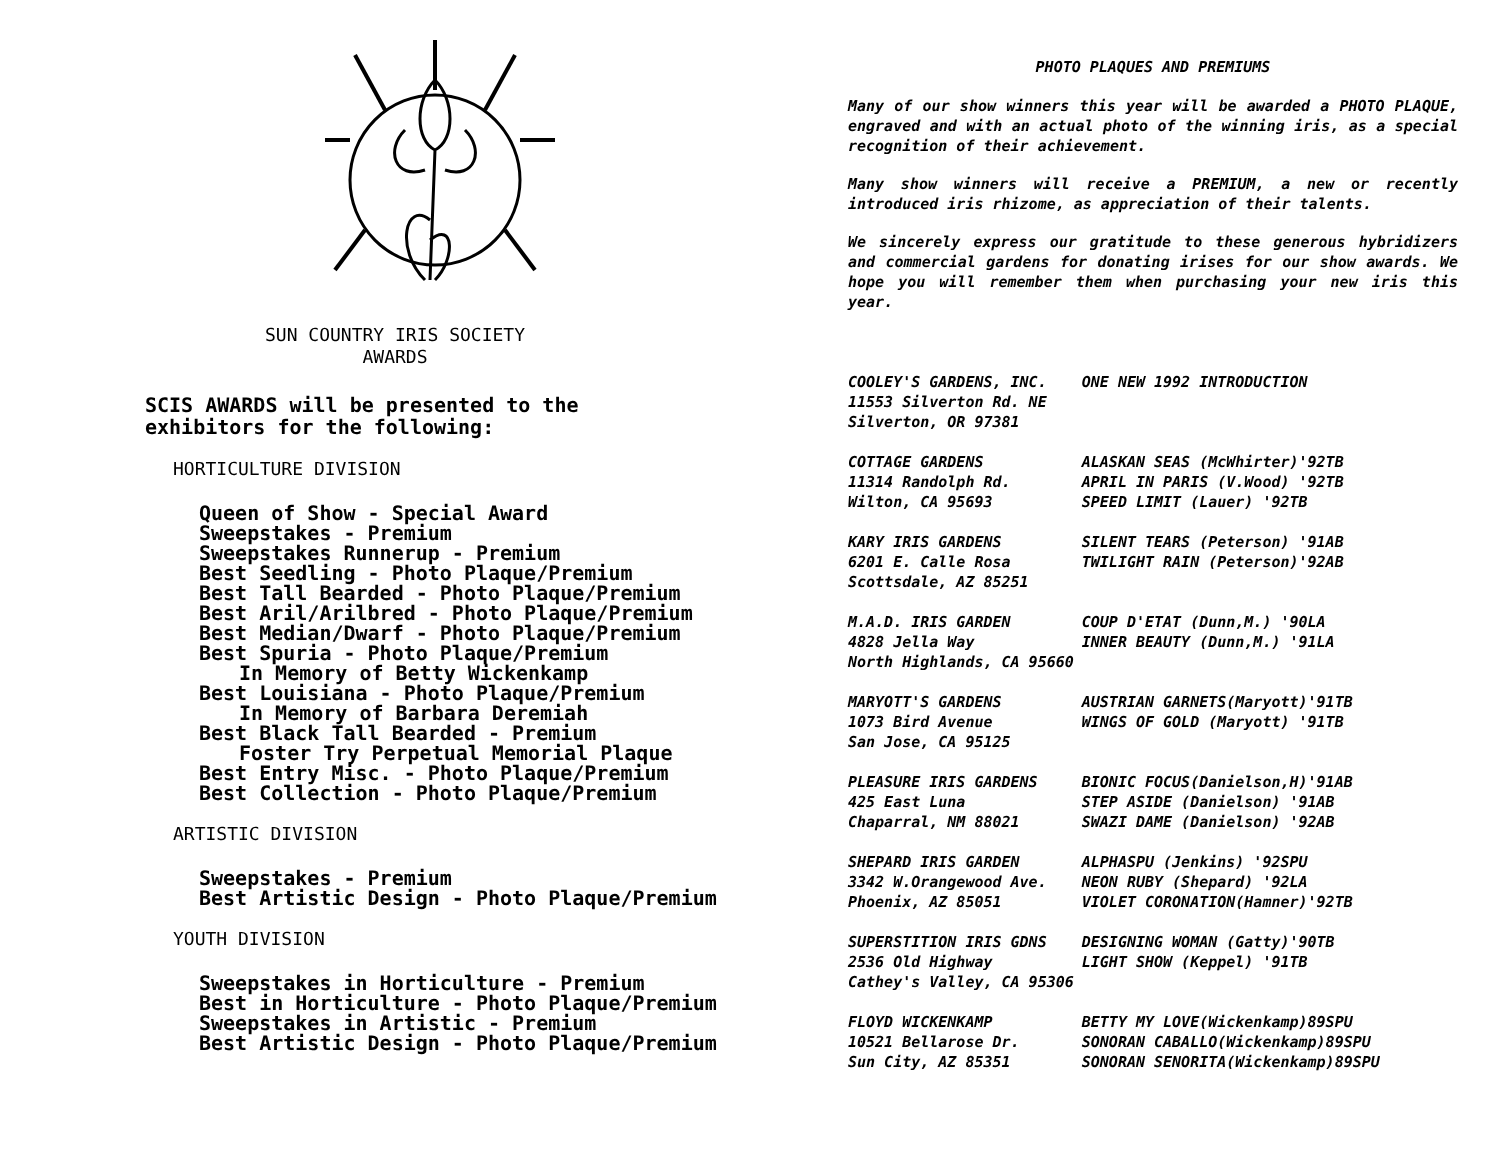SUN COUNTRY IRIS SOCIETY
AWARDS
SCIS AWARDS will be presented to the
exhibitors for the following:
HORTICULTURE DIVISION
Queen of Show - Special Award
Sweepstakes - Premium
Sweepstakes Runnerup - Premium
Best Seedling - Photo Plaque/Premium
Best Tall Bearded - Photo Plaque/Premium
Best Aril/Arilbred - Photo Plaque/Premium
Best Median/Dwarf - Photo Plaque/Premium
Best Spuria - Photo Plaque/Premium
In Memory of Betty Wickenkamp
Best Louisiana - Photo Plaque/Premium
In Memory of Barbara Deremiah
Best Black Tall Bearded - Premium
Foster Try Perpetual Memorial Plaque
Best Entry Misc. - Photo Plaque/Premium
Best Collection - Photo Plaque/Premium
ARTISTIC DIVISION
Sweepstakes - Premium
Best Artistic Design - Photo Plaque/Premium
YOUTH DIVISION
Sweepstakes in Horticulture - Premium
Best in Horticulture - Photo Plaque/Premium
Sweepstakes in Artistic - Premium
Best Artistic Design - Photo Plaque/Premium
PHOTO PLAQUES AND PREMIUMS
Many of our show winners this year will be awarded a PHOTO PLAQUE, engraved and with an actual photo of the winning iris, as a special recognition of their achievement.
Many show winners will receive a PREMIUM, a new or recently introduced iris rhizome, as appreciation of their talents.
We sincerely express our gratitude to these generous hybridizers and commercial gardens for donating irises for our show awards. We hope you will remember them when purchasing your new iris this year.
| COOLEY'S GARDENS, INC. 11553 Silverton Rd. NE Silverton, OR 97381 | ONE NEW 1992 INTRODUCTION |
| COTTAGE GARDENS 11314 Randolph Rd. Wilton, CA 95693 | ALASKAN SEAS (McWhirter)'92TB APRIL IN PARIS (V.Wood) '92TB SPEED LIMIT (Lauer) '92TB |
| KARY IRIS GARDENS 6201 E. Calle Rosa Scottsdale, AZ 85251 | SILENT TEARS (Peterson) '91AB TWILIGHT RAIN (Peterson)'92AB |
| M.A.D. IRIS GARDEN 4828 Jella Way North Highlands, CA 95660 | COUP D'ETAT (Dunn,M.) '90LA INNER BEAUTY (Dunn,M.) '91LA |
| MARYOTT'S GARDENS 1073 Bird Avenue San Jose, CA 95125 | AUSTRIAN GARNETS(Maryott)'91TB WINGS OF GOLD (Maryott) '91TB |
| PLEASURE IRIS GARDENS 425 East Luna Chaparral, NM 88021 | BIONIC FOCUS(Danielson,H)'91AB STEP ASIDE (Danielson) '91AB SWAZI DAME (Danielson) '92AB |
| SHEPARD IRIS GARDEN 3342 W.Orangewood Ave. Phoenix, AZ 85051 | ALPHASPU (Jenkins) '92SPU NEON RUBY (Shepard) '92LA VIOLET CORONATION(Hamner)'92TB |
| SUPERSTITION IRIS GDNS 2536 Old Highway Cathey's Valley, CA 95306 | DESIGNING WOMAN (Gatty)'90TB LIGHT SHOW (Keppel) '91TB |
| FLOYD WICKENKAMP 10521 Bellarose Dr. Sun City, AZ 85351 | BETTY MY LOVE(Wickenkamp)89SPU SONORAN CABALLO(Wickenkamp)89SPU SONORAN SENORITA(Wickenkamp)89SPU |